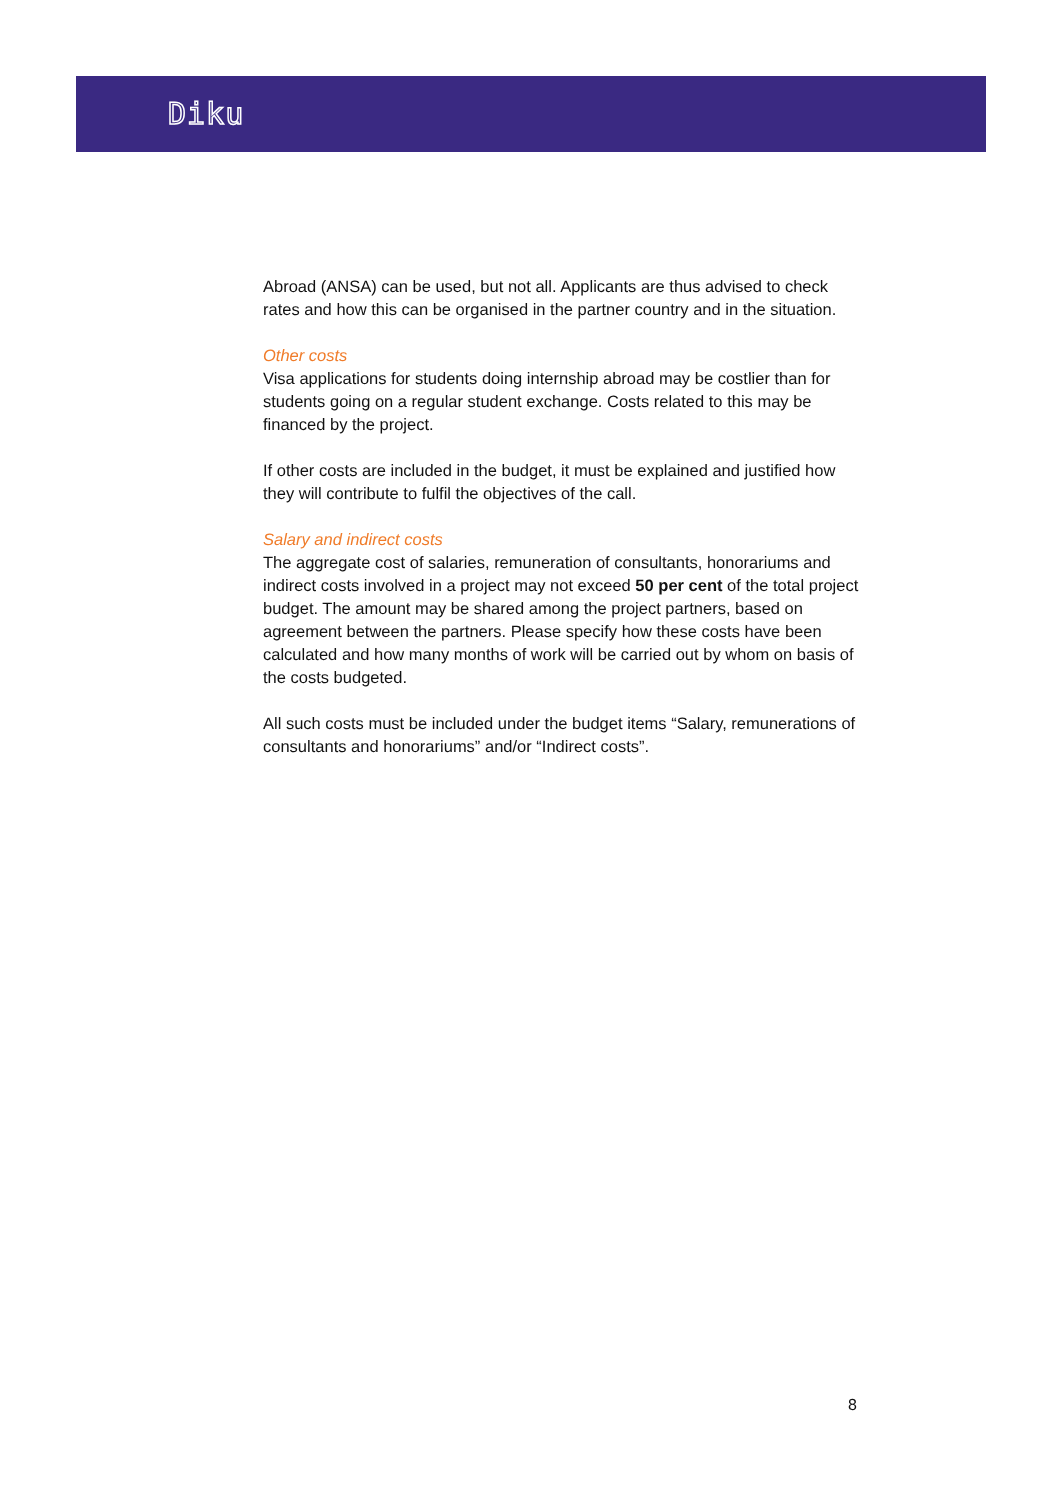Diku
Abroad (ANSA) can be used, but not all. Applicants are thus advised to check rates and how this can be organised in the partner country and in the situation.
Other costs
Visa applications for students doing internship abroad may be costlier than for students going on a regular student exchange. Costs related to this may be financed by the project.
If other costs are included in the budget, it must be explained and justified how they will contribute to fulfil the objectives of the call.
Salary and indirect costs
The aggregate cost of salaries, remuneration of consultants, honorariums and indirect costs involved in a project may not exceed 50 per cent of the total project budget. The amount may be shared among the project partners, based on agreement between the partners. Please specify how these costs have been calculated and how many months of work will be carried out by whom on basis of the costs budgeted.
All such costs must be included under the budget items “Salary, remunerations of consultants and honorariums” and/or “Indirect costs”.
8